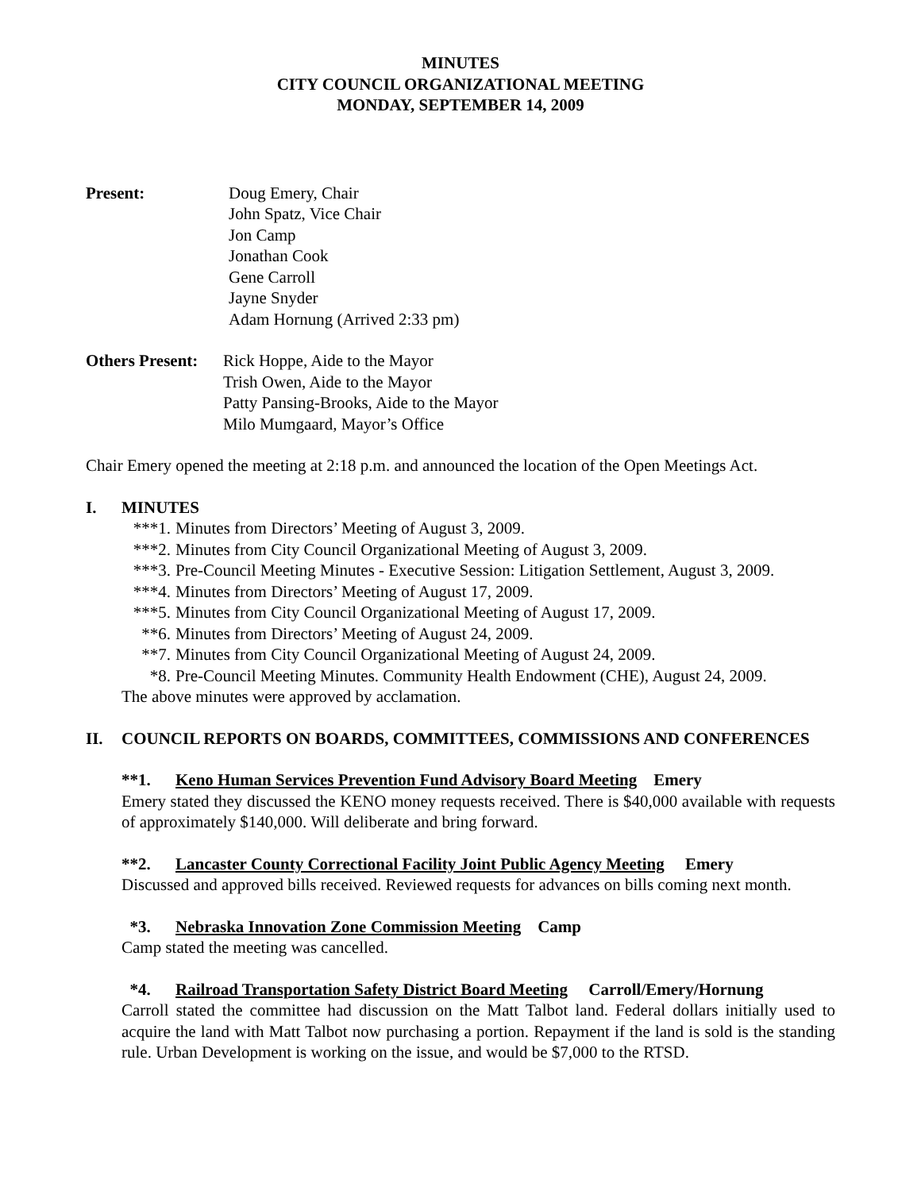MINUTES
CITY COUNCIL ORGANIZATIONAL MEETING
MONDAY, SEPTEMBER 14, 2009
Present: Doug Emery, Chair
John Spatz, Vice Chair
Jon Camp
Jonathan Cook
Gene Carroll
Jayne Snyder
Adam Hornung (Arrived 2:33 pm)
Others Present:
Rick Hoppe, Aide to the Mayor
Trish Owen, Aide to the Mayor
Patty Pansing-Brooks, Aide to the Mayor
Milo Mumgaard, Mayor’s Office
Chair Emery opened the meeting at 2:18 p.m. and announced the location of the Open Meetings Act.
I. MINUTES
***1. Minutes from Directors’ Meeting of August 3, 2009.
***2. Minutes from City Council Organizational Meeting of August 3, 2009.
***3. Pre-Council Meeting Minutes - Executive Session: Litigation Settlement, August 3, 2009.
***4. Minutes from Directors’ Meeting of August 17, 2009.
***5. Minutes from City Council Organizational Meeting of August 17, 2009.
**6. Minutes from Directors’ Meeting of August 24, 2009.
**7. Minutes from City Council Organizational Meeting of August 24, 2009.
*8. Pre-Council Meeting Minutes. Community Health Endowment (CHE), August 24, 2009.
The above minutes were approved by acclamation.
II. COUNCIL REPORTS ON BOARDS, COMMITTEES, COMMISSIONS AND CONFERENCES
**1. Keno Human Services Prevention Fund Advisory Board Meeting Emery
Emery stated they discussed the KENO money requests received. There is $40,000 available with requests of approximately $140,000. Will deliberate and bring forward.
**2. Lancaster County Correctional Facility Joint Public Agency Meeting Emery
Discussed and approved bills received. Reviewed requests for advances on bills coming next month.
*3. Nebraska Innovation Zone Commission Meeting Camp
Camp stated the meeting was cancelled.
*4. Railroad Transportation Safety District Board Meeting Carroll/Emery/Hornung
Carroll stated the committee had discussion on the Matt Talbot land. Federal dollars initially used to acquire the land with Matt Talbot now purchasing a portion. Repayment if the land is sold is the standing rule. Urban Development is working on the issue, and would be $7,000 to the RTSD.